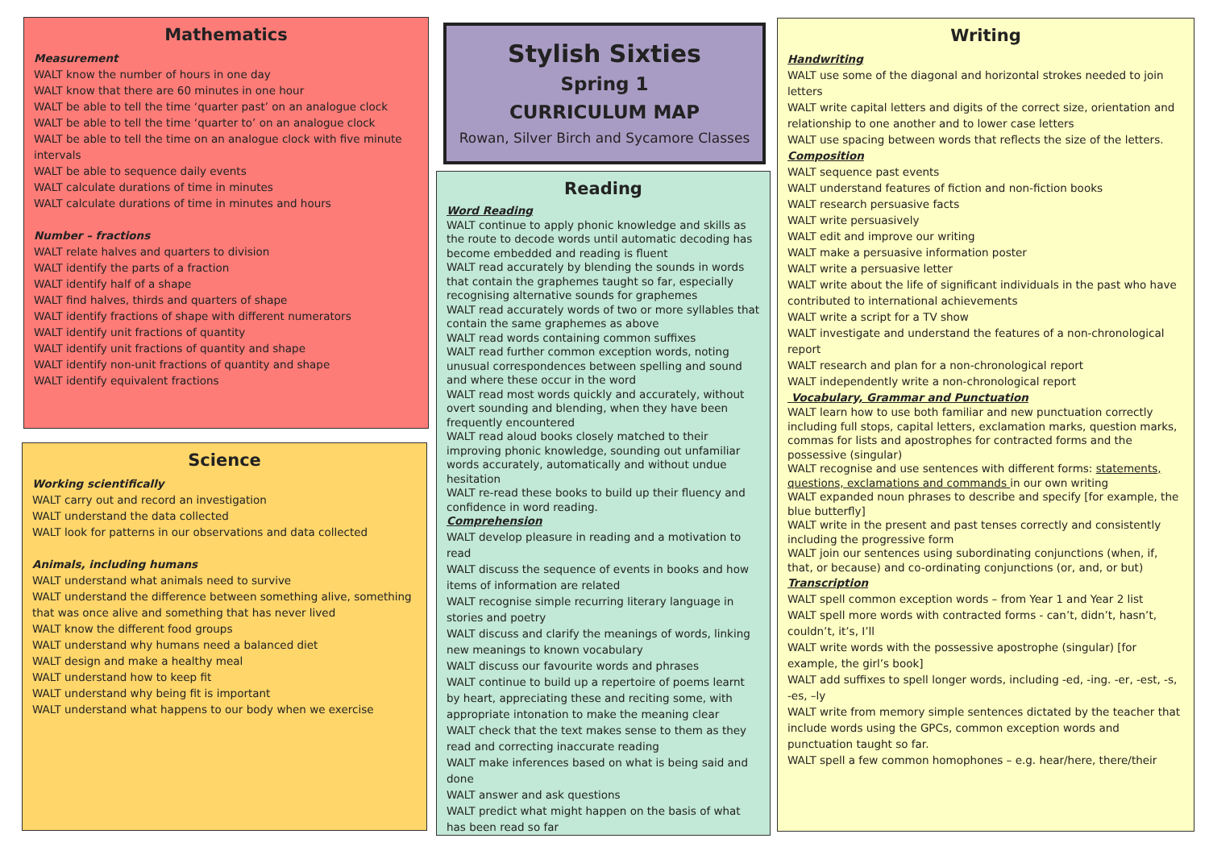Mathematics
Measurement
WALT know the number of hours in one day
WALT know that there are 60 minutes in one hour
WALT be able to tell the time ‘quarter past’ on an analogue clock
WALT be able to tell the time ‘quarter to’ on an analogue clock
WALT be able to tell the time on an analogue clock with five minute intervals
WALT be able to sequence daily events
WALT calculate durations of time in minutes
WALT calculate durations of time in minutes and hours
Number – fractions
WALT relate halves and quarters to division
WALT identify the parts of a fraction
WALT identify half of a shape
WALT find halves, thirds and quarters of shape
WALT identify fractions of shape with different numerators
WALT identify unit fractions of quantity
WALT identify unit fractions of quantity and shape
WALT identify non-unit fractions of quantity and shape
WALT identify equivalent fractions
Science
Working scientifically
WALT carry out and record an investigation
WALT understand the data collected
WALT look for patterns in our observations and data collected
Animals, including humans
WALT understand what animals need to survive
WALT understand the difference between something alive, something that was once alive and something that has never lived
WALT know the different food groups
WALT understand why humans need a balanced diet
WALT design and make a healthy meal
WALT understand how to keep fit
WALT understand why being fit is important
WALT understand what happens to our body when we exercise
Stylish Sixties
Spring 1
CURRICULUM MAP
Rowan, Silver Birch and Sycamore Classes
Reading
Word Reading
WALT continue to apply phonic knowledge and skills as the route to decode words until automatic decoding has become embedded and reading is fluent
WALT read accurately by blending the sounds in words that contain the graphemes taught so far, especially recognising alternative sounds for graphemes
WALT read accurately words of two or more syllables that contain the same graphemes as above
WALT read words containing common suffixes
WALT read further common exception words, noting unusual correspondences between spelling and sound and where these occur in the word
WALT read most words quickly and accurately, without overt sounding and blending, when they have been frequently encountered
WALT read aloud books closely matched to their improving phonic knowledge, sounding out unfamiliar words accurately, automatically and without undue hesitation
WALT re-read these books to build up their fluency and confidence in word reading.
Comprehension
WALT develop pleasure in reading and a motivation to read
WALT discuss the sequence of events in books and how items of information are related
WALT recognise simple recurring literary language in stories and poetry
WALT discuss and clarify the meanings of words, linking new meanings to known vocabulary
WALT discuss our favourite words and phrases
WALT continue to build up a repertoire of poems learnt by heart, appreciating these and reciting some, with appropriate intonation to make the meaning clear
WALT check that the text makes sense to them as they read and correcting inaccurate reading
WALT make inferences based on what is being said and done
WALT answer and ask questions
WALT predict what might happen on the basis of what has been read so far
Writing
Handwriting
WALT use some of the diagonal and horizontal strokes needed to join letters
WALT write capital letters and digits of the correct size, orientation and relationship to one another and to lower case letters
WALT use spacing between words that reflects the size of the letters.
Composition
WALT sequence past events
WALT understand features of fiction and non-fiction books
WALT research persuasive facts
WALT write persuasively
WALT edit and improve our writing
WALT make a persuasive information poster
WALT write a persuasive letter
WALT write about the life of significant individuals in the past who have contributed to international achievements
WALT write a script for a TV show
WALT investigate and understand the features of a non-chronological report
WALT research and plan for a non-chronological report
WALT independently write a non-chronological report
Vocabulary, Grammar and Punctuation
WALT learn how to use both familiar and new punctuation correctly including full stops, capital letters, exclamation marks, question marks, commas for lists and apostrophes for contracted forms and the possessive (singular)
WALT recognise and use sentences with different forms: statements, questions, exclamations and commands in our own writing
WALT expanded noun phrases to describe and specify [for example, the blue butterfly]
WALT write in the present and past tenses correctly and consistently including the progressive form
WALT join our sentences using subordinating conjunctions (when, if, that, or because) and co-ordinating conjunctions (or, and, or but)
Transcription
WALT spell common exception words – from Year 1 and Year 2 list
WALT spell more words with contracted forms - can’t, didn’t, hasn’t, couldn’t, it’s, I’ll
WALT write words with the possessive apostrophe (singular) [for example, the girl’s book]
WALT add suffixes to spell longer words, including -ed, -ing. -er, -est, -s, -es, –ly
WALT write from memory simple sentences dictated by the teacher that include words using the GPCs, common exception words and punctuation taught so far.
WALT spell a few common homophones – e.g. hear/here, there/their